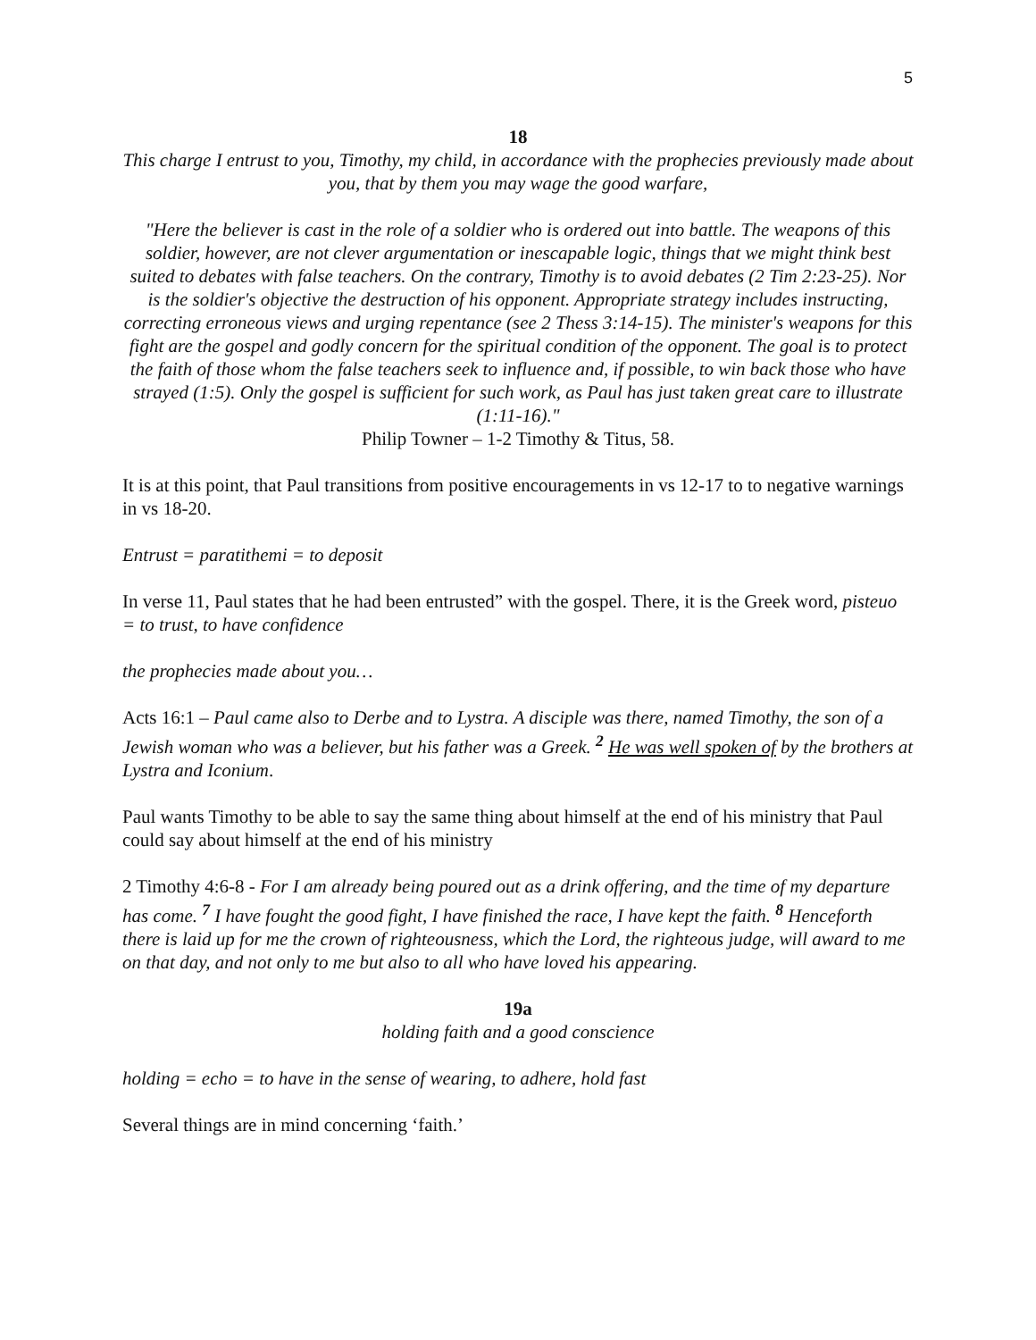5
18
This charge I entrust to you, Timothy, my child, in accordance with the prophecies previously made about you, that by them you may wage the good warfare,
"Here the believer is cast in the role of a soldier who is ordered out into battle. The weapons of this soldier, however, are not clever argumentation or inescapable logic, things that we might think best suited to debates with false teachers. On the contrary, Timothy is to avoid debates (2 Tim 2:23-25). Nor is the soldier's objective the destruction of his opponent. Appropriate strategy includes instructing, correcting erroneous views and urging repentance (see 2 Thess 3:14-15). The minister's weapons for this fight are the gospel and godly concern for the spiritual condition of the opponent. The goal is to protect the faith of those whom the false teachers seek to influence and, if possible, to win back those who have strayed (1:5). Only the gospel is sufficient for such work, as Paul has just taken great care to illustrate (1:11-16)."
Philip Towner – 1-2 Timothy & Titus, 58.
It is at this point, that Paul transitions from positive encouragements in vs 12-17 to to negative warnings in vs 18-20.
Entrust = paratithemi = to deposit
In verse 11, Paul states that he had been entrusted” with the gospel. There, it is the Greek word, pisteuo = to trust, to have confidence
the prophecies made about you…
Acts 16:1 – Paul came also to Derbe and to Lystra. A disciple was there, named Timothy, the son of a Jewish woman who was a believer, but his father was a Greek. <sup>2</sup> He was well spoken of by the brothers at Lystra and Iconium.
Paul wants Timothy to be able to say the same thing about himself at the end of his ministry that Paul could say about himself at the end of his ministry
2 Timothy 4:6-8 - For I am already being poured out as a drink offering, and the time of my departure has come. <sup>7</sup> I have fought the good fight, I have finished the race, I have kept the faith. <sup>8</sup> Henceforth there is laid up for me the crown of righteousness, which the Lord, the righteous judge, will award to me on that day, and not only to me but also to all who have loved his appearing.
19a
holding faith and a good conscience
holding = echo = to have in the sense of wearing, to adhere, hold fast
Several things are in mind concerning ‘faith.’